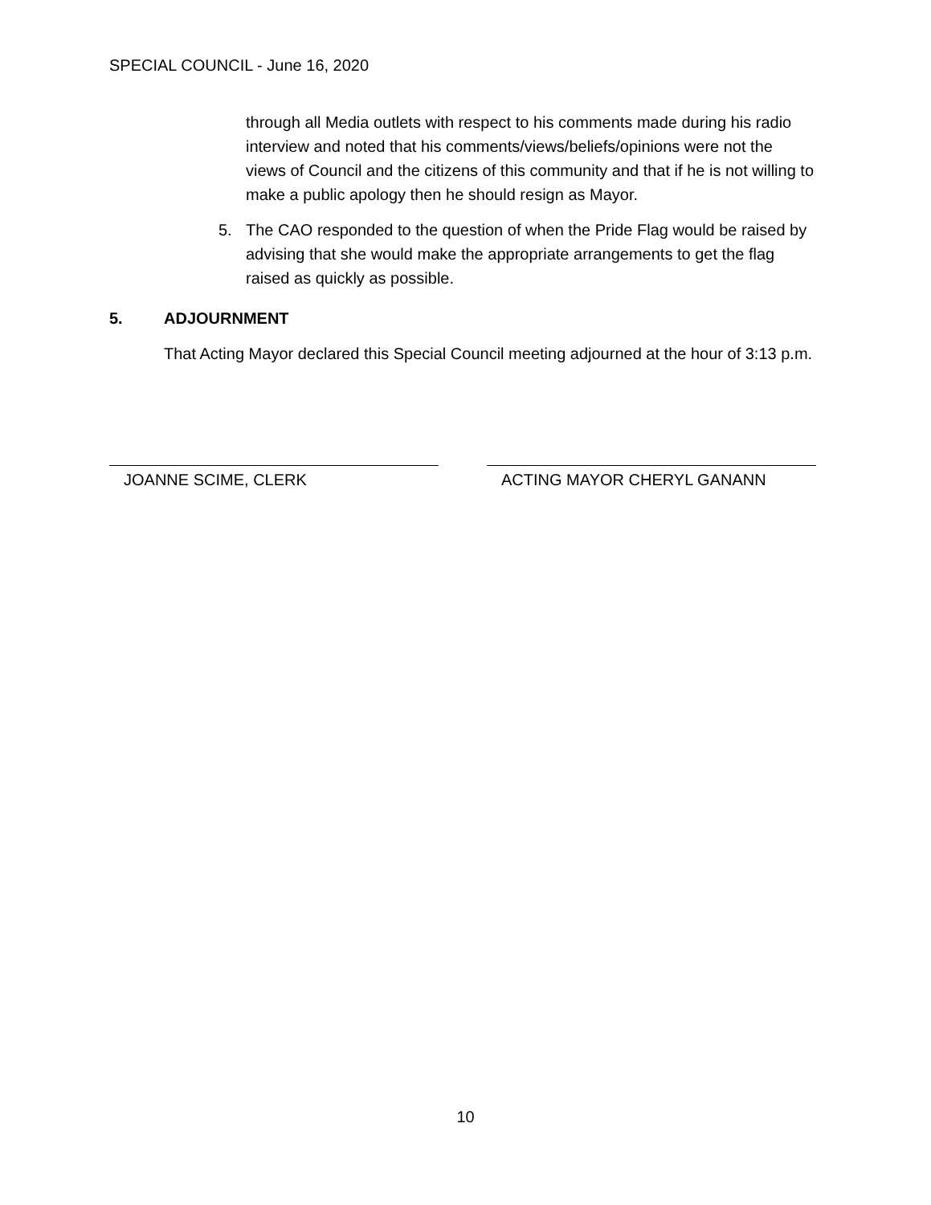SPECIAL COUNCIL - June 16, 2020
through all Media outlets with respect to his comments made during his radio interview and noted that his comments/views/beliefs/opinions were not the views of Council and the citizens of this community and that if he is not willing to make a public apology then he should resign as Mayor.
5. The CAO responded to the question of when the Pride Flag would be raised by advising that she would make the appropriate arrangements to get the flag raised as quickly as possible.
5. ADJOURNMENT
That Acting Mayor declared this Special Council meeting adjourned at the hour of 3:13 p.m.
JOANNE SCIME, CLERK ACTING MAYOR CHERYL GANANN
10